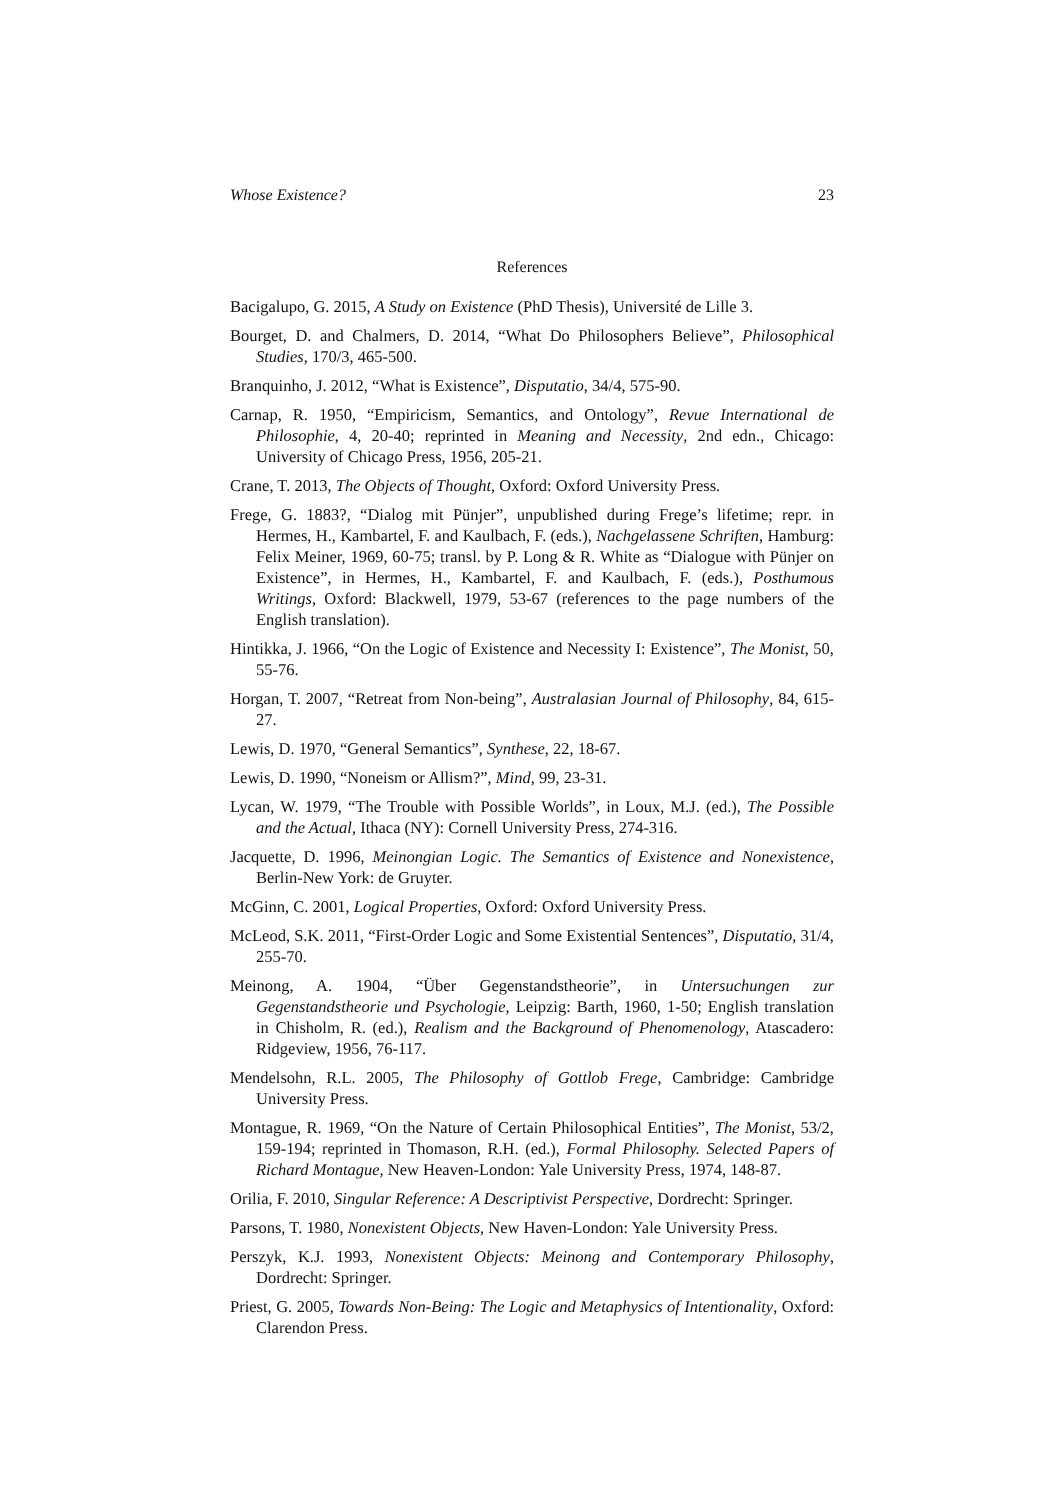Whose Existence? 23
References
Bacigalupo, G. 2015, A Study on Existence (PhD Thesis), Université de Lille 3.
Bourget, D. and Chalmers, D. 2014, “What Do Philosophers Believe”, Philosophical Studies, 170/3, 465-500.
Branquinho, J. 2012, “What is Existence”, Disputatio, 34/4, 575-90.
Carnap, R. 1950, “Empiricism, Semantics, and Ontology”, Revue International de Philosophie, 4, 20-40; reprinted in Meaning and Necessity, 2nd edn., Chicago: University of Chicago Press, 1956, 205-21.
Crane, T. 2013, The Objects of Thought, Oxford: Oxford University Press.
Frege, G. 1883?, “Dialog mit Pünjer”, unpublished during Frege’s lifetime; repr. in Hermes, H., Kambartel, F. and Kaulbach, F. (eds.), Nachgelassene Schriften, Hamburg: Felix Meiner, 1969, 60-75; transl. by P. Long & R. White as “Dialogue with Pünjer on Existence”, in Hermes, H., Kambartel, F. and Kaulbach, F. (eds.), Posthumous Writings, Oxford: Blackwell, 1979, 53-67 (references to the page numbers of the English translation).
Hintikka, J. 1966, “On the Logic of Existence and Necessity I: Existence”, The Monist, 50, 55-76.
Horgan, T. 2007, “Retreat from Non-being”, Australasian Journal of Philosophy, 84, 615-27.
Lewis, D. 1970, “General Semantics”, Synthese, 22, 18-67.
Lewis, D. 1990, “Noneism or Allism?”, Mind, 99, 23-31.
Lycan, W. 1979, “The Trouble with Possible Worlds”, in Loux, M.J. (ed.), The Possible and the Actual, Ithaca (NY): Cornell University Press, 274-316.
Jacquette, D. 1996, Meinongian Logic. The Semantics of Existence and Nonexistence, Berlin-New York: de Gruyter.
McGinn, C. 2001, Logical Properties, Oxford: Oxford University Press.
McLeod, S.K. 2011, “First-Order Logic and Some Existential Sentences”, Disputatio, 31/4, 255-70.
Meinong, A. 1904, “Über Gegenstandstheorie”, in Untersuchungen zur Gegenstandstheorie und Psychologie, Leipzig: Barth, 1960, 1-50; English translation in Chisholm, R. (ed.), Realism and the Background of Phenomenology, Atascadero: Ridgeview, 1956, 76-117.
Mendelsohn, R.L. 2005, The Philosophy of Gottlob Frege, Cambridge: Cambridge University Press.
Montague, R. 1969, “On the Nature of Certain Philosophical Entities”, The Monist, 53/2, 159-194; reprinted in Thomason, R.H. (ed.), Formal Philosophy. Selected Papers of Richard Montague, New Heaven-London: Yale University Press, 1974, 148-87.
Orilia, F. 2010, Singular Reference: A Descriptivist Perspective, Dordrecht: Springer.
Parsons, T. 1980, Nonexistent Objects, New Haven-London: Yale University Press.
Perszyk, K.J. 1993, Nonexistent Objects: Meinong and Contemporary Philosophy, Dordrecht: Springer.
Priest, G. 2005, Towards Non-Being: The Logic and Metaphysics of Intentionality, Oxford: Clarendon Press.